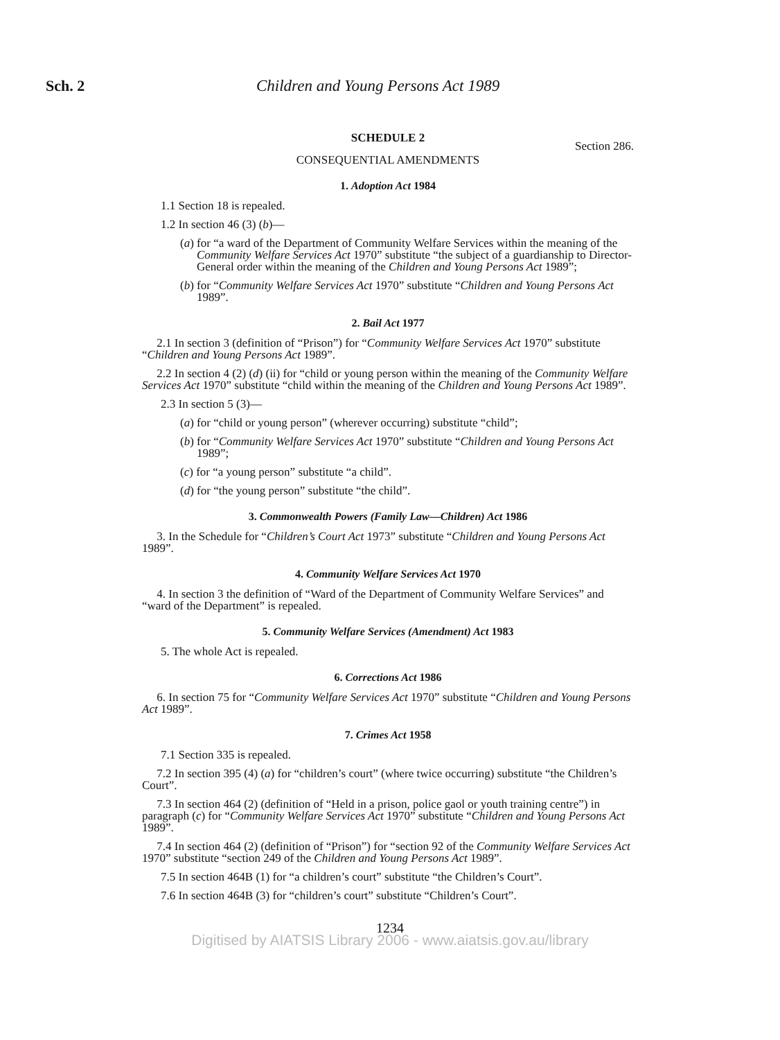Sch. 2
Children and Young Persons Act 1989
SCHEDULE 2
Section 286.
CONSEQUENTIAL AMENDMENTS
1. Adoption Act 1984
1.1 Section 18 is repealed.
1.2 In section 46 (3) (b)—
(a) for “a ward of the Department of Community Welfare Services within the meaning of the Community Welfare Services Act 1970” substitute “the subject of a guardianship to Director-General order within the meaning of the Children and Young Persons Act 1989”;
(b) for “Community Welfare Services Act 1970” substitute “Children and Young Persons Act 1989”.
2. Bail Act 1977
2.1 In section 3 (definition of “Prison”) for “Community Welfare Services Act 1970” substitute “Children and Young Persons Act 1989”.
2.2 In section 4 (2) (d) (ii) for “child or young person within the meaning of the Community Welfare Services Act 1970” substitute “child within the meaning of the Children and Young Persons Act 1989”.
2.3 In section 5 (3)—
(a) for “child or young person” (wherever occurring) substitute “child”;
(b) for “Community Welfare Services Act 1970” substitute “Children and Young Persons Act 1989”;
(c) for “a young person” substitute “a child”.
(d) for “the young person” substitute “the child”.
3. Commonwealth Powers (Family Law—Children) Act 1986
3. In the Schedule for “Children’s Court Act 1973” substitute “Children and Young Persons Act 1989”.
4. Community Welfare Services Act 1970
4. In section 3 the definition of “Ward of the Department of Community Welfare Services” and “ward of the Department” is repealed.
5. Community Welfare Services (Amendment) Act 1983
5. The whole Act is repealed.
6. Corrections Act 1986
6. In section 75 for “Community Welfare Services Act 1970” substitute “Children and Young Persons Act 1989”.
7. Crimes Act 1958
7.1 Section 335 is repealed.
7.2 In section 395 (4) (a) for “children’s court” (where twice occurring) substitute “the Children’s Court”.
7.3 In section 464 (2) (definition of “Held in a prison, police gaol or youth training centre”) in paragraph (c) for “Community Welfare Services Act 1970” substitute “Children and Young Persons Act 1989”.
7.4 In section 464 (2) (definition of “Prison”) for “section 92 of the Community Welfare Services Act 1970” substitute “section 249 of the Children and Young Persons Act 1989”.
7.5 In section 464B (1) for “a children’s court” substitute “the Children’s Court”.
7.6 In section 464B (3) for “children’s court” substitute “Children’s Court”.
1234
Digitised by AIATSIS Library 2006 - www.aiatsis.gov.au/library